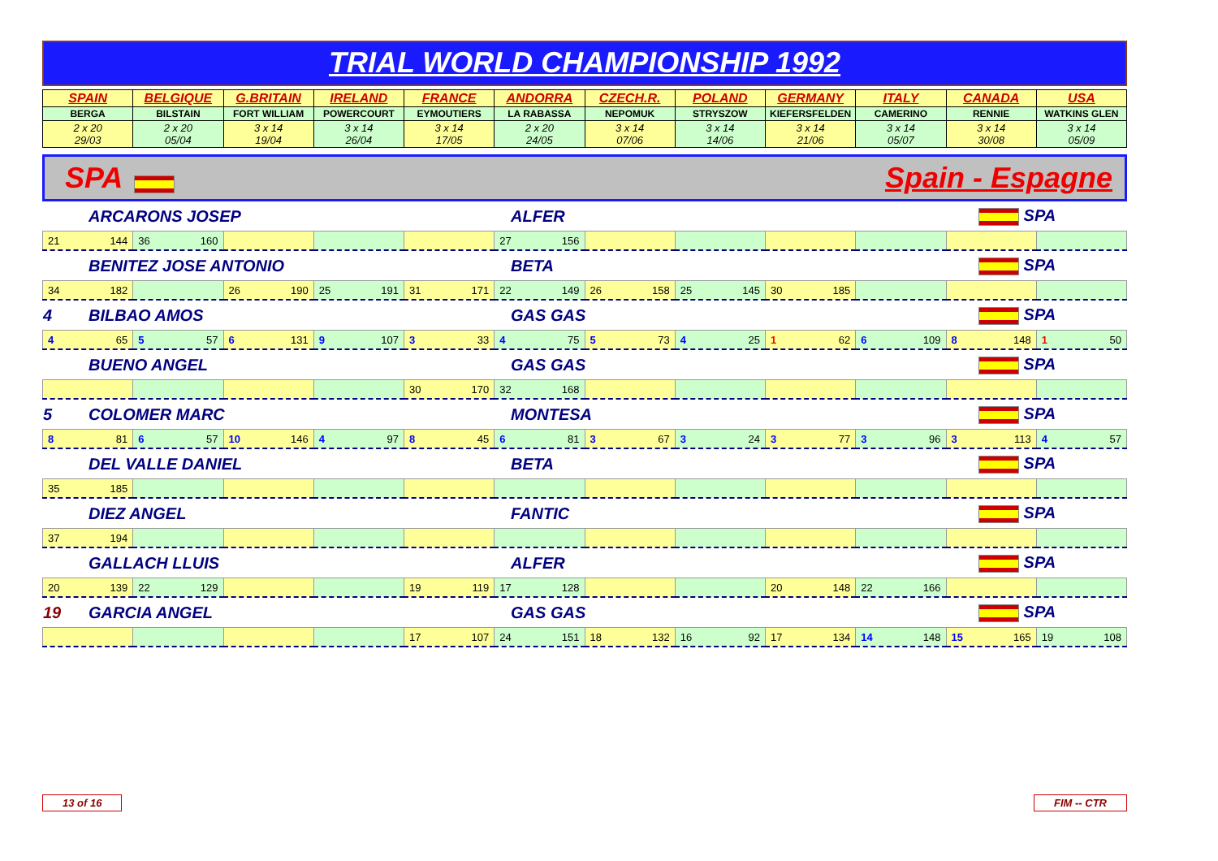TRIAL WORLD CHAMPIONSHIP 1992
| SPAIN | BELGIQUE | G.BRITAIN | IRELAND | FRANCE | ANDORRA | CZECH.R. | POLAND | GERMANY | ITALY | CANADA | USA |
| BERGA | BILSTAIN | FORT WILLIAM | POWERCOURT | EYMOUTIERS | LA RABASSA | NEPOMUK | STRYSZOW | KIEFERSFELDEN | CAMERINO | RENNIE | WATKINS GLEN |
| 2 x 20 29/03 | 2 x 20 05/04 | 3 x 14 19/04 | 3 x 14 26/04 | 3 x 14 17/05 | 2 x 20 24/05 | 3 x 14 07/06 | 3 x 14 14/06 | 3 x 14 21/06 | 3 x 14 05/07 | 3 x 14 30/08 | 3 x 14 05/09 |
SPA Spain - Espagne
| | ARCARONS JOSEP | ALFER | SPA |
| 21 144 | 36 160 | | | | 27 156 | | | | | | |
| | BENITEZ JOSE ANTONIO | BETA | SPA |
| 34 182 | | 26 190 | 25 191 | 31 171 | 22 149 | 26 158 | 25 145 | 30 185 | | | |
| 4 | BILBAO AMOS | GAS GAS | SPA |
| 4 65 | 5 57 | 6 131 | 9 107 | 3 33 | 4 75 | 5 73 | 4 25 | 1 62 | 6 109 | 8 148 | 1 50 |
| | BUENO ANGEL | GAS GAS | SPA |
| | | | | 30 170 | 32 168 | | | | | | |
| 5 | COLOMER MARC | MONTESA | SPA |
| 8 81 | 6 57 | 10 146 | 4 97 | 8 45 | 6 81 | 3 67 | 3 24 | 3 77 | 3 96 | 3 113 | 4 57 |
| | DEL VALLE DANIEL | BETA | SPA |
| 35 185 | | | | | | | | | | | |
| | DIEZ ANGEL | FANTIC | SPA |
| 37 194 | | | | | | | | | | | |
| | GALLACH LLUIS | ALFER | SPA |
| 20 139 | 22 129 | | | 19 119 | 17 128 | | | 20 148 | 22 166 | | |
| 19 | GARCIA ANGEL | GAS GAS | SPA |
| | | | | 17 107 | 24 151 | 18 132 | 16 92 | 17 134 | 14 148 | 15 165 | 19 108 |
13 of 16 FIM -- CTR